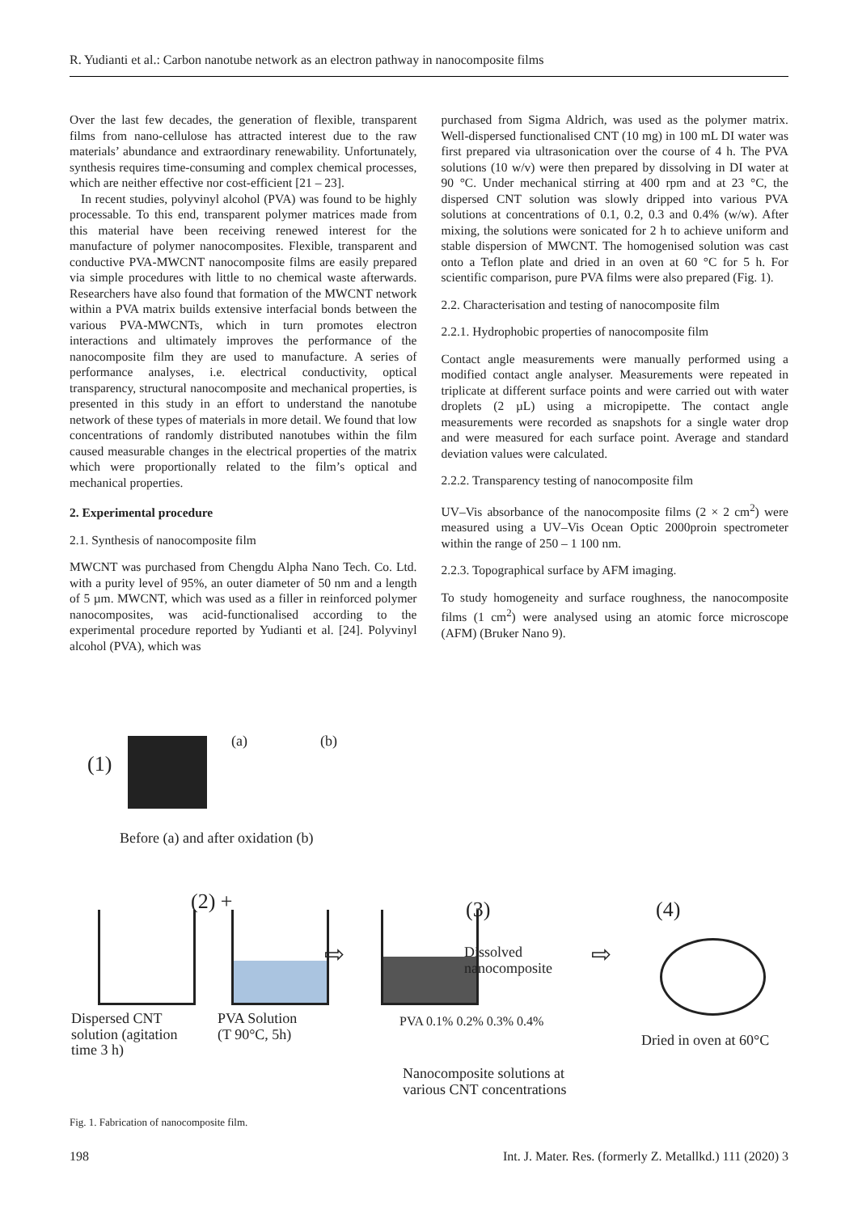R. Yudianti et al.: Carbon nanotube network as an electron pathway in nanocomposite films
Over the last few decades, the generation of flexible, transparent films from nano-cellulose has attracted interest due to the raw materials’ abundance and extraordinary renewability. Unfortunately, synthesis requires time-consuming and complex chemical processes, which are neither effective nor cost-efficient [21 – 23].
In recent studies, polyvinyl alcohol (PVA) was found to be highly processable. To this end, transparent polymer matrices made from this material have been receiving renewed interest for the manufacture of polymer nanocomposites. Flexible, transparent and conductive PVA-MWCNT nanocomposite films are easily prepared via simple procedures with little to no chemical waste afterwards. Researchers have also found that formation of the MWCNT network within a PVA matrix builds extensive interfacial bonds between the various PVA-MWCNTs, which in turn promotes electron interactions and ultimately improves the performance of the nanocomposite film they are used to manufacture. A series of performance analyses, i.e. electrical conductivity, optical transparency, structural nanocomposite and mechanical properties, is presented in this study in an effort to understand the nanotube network of these types of materials in more detail. We found that low concentrations of randomly distributed nanotubes within the film caused measurable changes in the electrical properties of the matrix which were proportionally related to the film’s optical and mechanical properties.
2. Experimental procedure
2.1. Synthesis of nanocomposite film
MWCNT was purchased from Chengdu Alpha Nano Tech. Co. Ltd. with a purity level of 95%, an outer diameter of 50 nm and a length of 5 µm. MWCNT, which was used as a filler in reinforced polymer nanocomposites, was acid-functionalised according to the experimental procedure reported by Yudianti et al. [24]. Polyvinyl alcohol (PVA), which was
purchased from Sigma Aldrich, was used as the polymer matrix. Well-dispersed functionalised CNT (10 mg) in 100 mL DI water was first prepared via ultrasonication over the course of 4 h. The PVA solutions (10 w/v) were then prepared by dissolving in DI water at 90 °C. Under mechanical stirring at 400 rpm and at 23 °C, the dispersed CNT solution was slowly dripped into various PVA solutions at concentrations of 0.1, 0.2, 0.3 and 0.4% (w/w). After mixing, the solutions were sonicated for 2 h to achieve uniform and stable dispersion of MWCNT. The homogenised solution was cast onto a Teflon plate and dried in an oven at 60 °C for 5 h. For scientific comparison, pure PVA films were also prepared (Fig. 1).
2.2. Characterisation and testing of nanocomposite film
2.2.1. Hydrophobic properties of nanocomposite film
Contact angle measurements were manually performed using a modified contact angle analyser. Measurements were repeated in triplicate at different surface points and were carried out with water droplets (2 µL) using a micropipette. The contact angle measurements were recorded as snapshots for a single water drop and were measured for each surface point. Average and standard deviation values were calculated.
2.2.2. Transparency testing of nanocomposite film
UV–Vis absorbance of the nanocomposite films (2 × 2 cm<sup>2</sup>) were measured using a UV–Vis Ocean Optic 2000proin spectrometer within the range of 250 – 1 100 nm.
2.2.3. Topographical surface by AFM imaging.
To study homogeneity and surface roughness, the nanocomposite films (1 cm<sup>2</sup>) were analysed using an atomic force microscope (AFM) (Bruker Nano 9).
(1)
(a) (b)
Before (a) and after oxidation (b)
(2) +
⇨
(3)
Dissolved
nanocomposite
⇨
(4)
Dispersed CNT
solution (agitation
time 3 h)
PVA Solution
(T 90°C, 5h)
PVA 0.1% 0.2% 0.3% 0.4%
Dried in oven at 60°C
Nanocomposite solutions at
various CNT concentrations
Fig. 1. Fabrication of nanocomposite film.
198 Int. J. Mater. Res. (formerly Z. Metallkd.) 111 (2020) 3